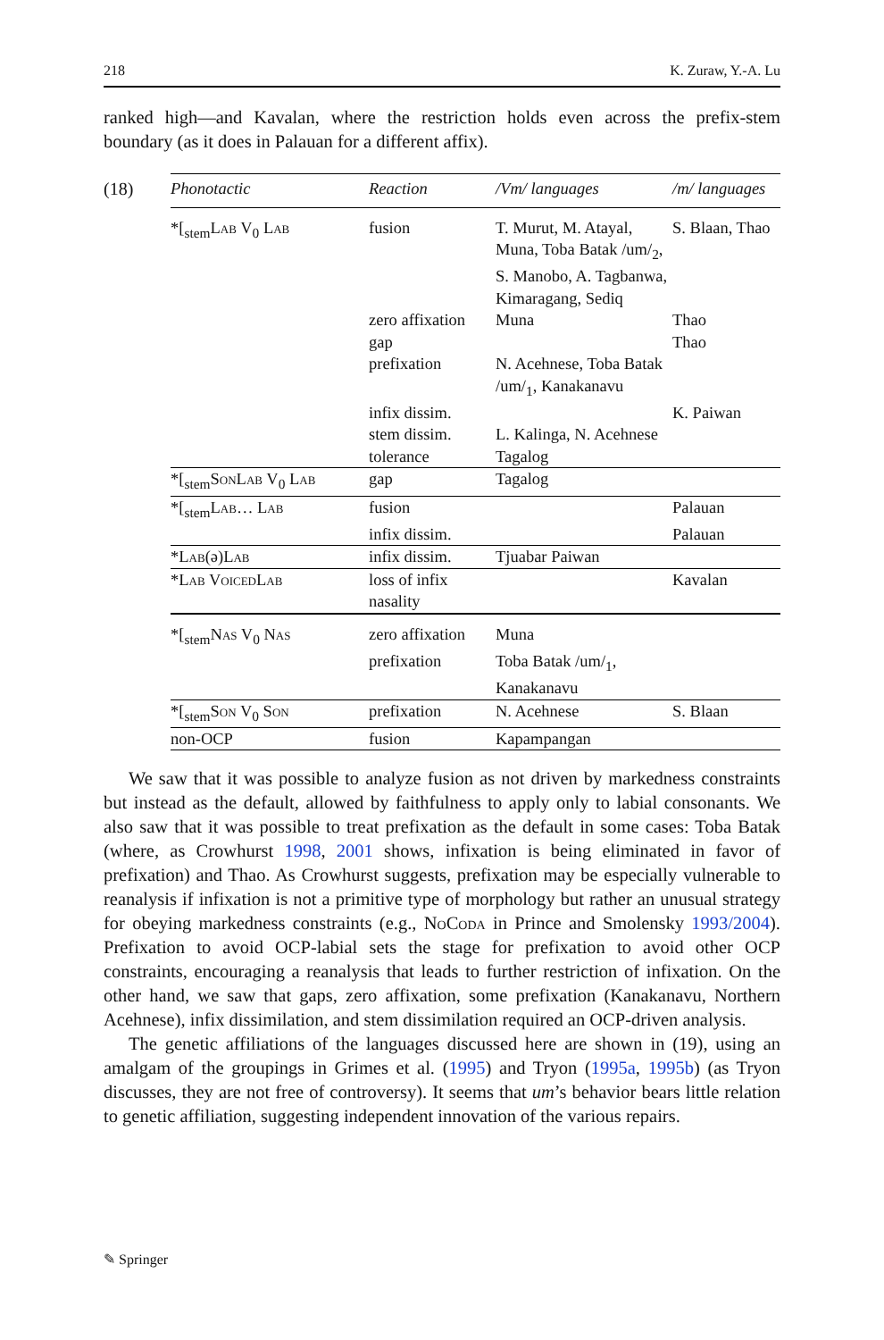218 K. Zuraw, Y.-A. Lu
ranked high—and Kavalan, where the restriction holds even across the prefix-stem boundary (as it does in Palauan for a different affix).
(18)
| Phonotactic | Reaction | /Vm/ languages | /m/ languages |
| --- | --- | --- | --- |
| *[<sub>stem</sub> Lab V<sub>0</sub> Lab | fusion | T. Murut, M. Atayal, Muna, Toba Batak /um/<sub>2</sub>, S. Manobo, A. Tagbanwa, Kimaragang, Sediq | S. Blaan, Thao |
| | zero affixation | Muna | Thao |
| | gap | | Thao |
| | prefixation | N. Acehnese, Toba Batak /um/<sub>1</sub>, Kanakanavu | |
| | infix dissim. | | K. Paiwan |
| | stem dissim. | L. Kalinga, N. Acehnese | |
| | tolerance | Tagalog | |
| *[<sub>stem</sub> SonLab V<sub>0</sub> Lab | gap | Tagalog | |
| *[<sub>stem</sub> Lab … Lab | fusion | | Palauan |
| | infix dissim. | | Palauan |
| * Lab (ə) Lab | infix dissim. | Tjuabar Paiwan | |
| * Lab VoicedLab | loss of infix nasality | | Kavalan |
| *[<sub>stem</sub> Nas V<sub>0</sub> Nas | zero affixation | Muna | |
| | prefixation | Toba Batak /um/<sub>1</sub>, Kanakanavu | |
| *[<sub>stem</sub> Son V<sub>0</sub> Son | prefixation | N. Acehnese | S. Blaan |
| non-OCP | fusion | Kapampangan | |
We saw that it was possible to analyze fusion as not driven by markedness constraints but instead as the default, allowed by faithfulness to apply only to labial consonants. We also saw that it was possible to treat prefixation as the default in some cases: Toba Batak (where, as Crowhurst 1998, 2001 shows, infixation is being eliminated in favor of prefixation) and Thao. As Crowhurst suggests, prefixation may be especially vulnerable to reanalysis if infixation is not a primitive type of morphology but rather an unusual strategy for obeying markedness constraints (e.g., NoCoda in Prince and Smolensky 1993/2004). Prefixation to avoid OCP-labial sets the stage for prefixation to avoid other OCP constraints, encouraging a reanalysis that leads to further restriction of infixation. On the other hand, we saw that gaps, zero affixation, some prefixation (Kanakanavu, Northern Acehnese), infix dissimilation, and stem dissimilation required an OCP-driven analysis.
The genetic affiliations of the languages discussed here are shown in (19), using an amalgam of the groupings in Grimes et al. (1995) and Tryon (1995a, 1995b) (as Tryon discusses, they are not free of controversy). It seems that um’s behavior bears little relation to genetic affiliation, suggesting independent innovation of the various repairs.
✎ Springer